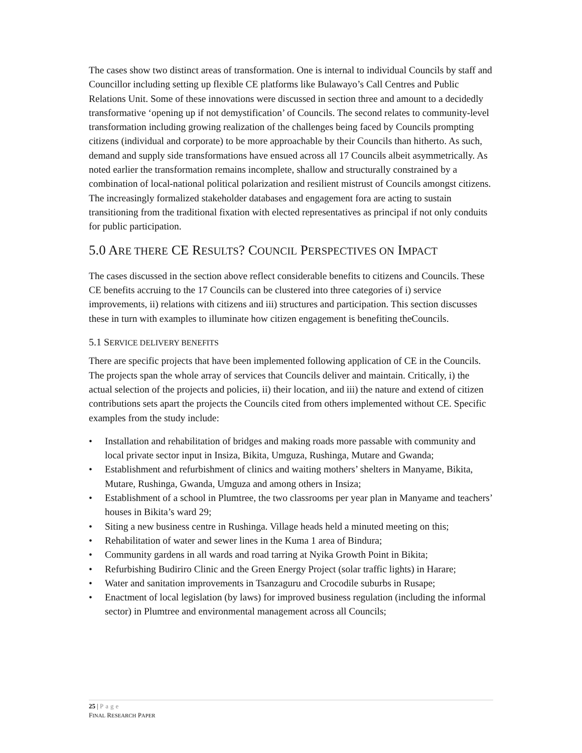The cases show two distinct areas of transformation. One is internal to individual Councils by staff and Councillor including setting up flexible CE platforms like Bulawayo’s Call Centres and Public Relations Unit. Some of these innovations were discussed in section three and amount to a decidedly transformative ‘opening up if not demystification’ of Councils. The second relates to community-level transformation including growing realization of the challenges being faced by Councils prompting citizens (individual and corporate) to be more approachable by their Councils than hitherto. As such, demand and supply side transformations have ensued across all 17 Councils albeit asymmetrically. As noted earlier the transformation remains incomplete, shallow and structurally constrained by a combination of local-national political polarization and resilient mistrust of Councils amongst citizens. The increasingly formalized stakeholder databases and engagement fora are acting to sustain transitioning from the traditional fixation with elected representatives as principal if not only conduits for public participation.
5.0 ARE THERE CE RESULTS? COUNCIL PERSPECTIVES ON IMPACT
The cases discussed in the section above reflect considerable benefits to citizens and Councils. These CE benefits accruing to the 17 Councils can be clustered into three categories of i) service improvements, ii) relations with citizens and iii) structures and participation. This section discusses these in turn with examples to illuminate how citizen engagement is benefiting theCouncils.
5.1 SERVICE DELIVERY BENEFITS
There are specific projects that have been implemented following application of CE in the Councils. The projects span the whole array of services that Councils deliver and maintain. Critically, i) the actual selection of the projects and policies, ii) their location, and iii) the nature and extend of citizen contributions sets apart the projects the Councils cited from others implemented without CE. Specific examples from the study include:
• Installation and rehabilitation of bridges and making roads more passable with community and local private sector input in Insiza, Bikita, Umguza, Rushinga, Mutare and Gwanda;
• Establishment and refurbishment of clinics and waiting mothers’ shelters in Manyame, Bikita, Mutare, Rushinga, Gwanda, Umguza and among others in Insiza;
• Establishment of a school in Plumtree, the two classrooms per year plan in Manyame and teachers’ houses in Bikita’s ward 29;
• Siting a new business centre in Rushinga. Village heads held a minuted meeting on this;
• Rehabilitation of water and sewer lines in the Kuma 1 area of Bindura;
• Community gardens in all wards and road tarring at Nyika Growth Point in Bikita;
• Refurbishing Budiriro Clinic and the Green Energy Project (solar traffic lights) in Harare;
• Water and sanitation improvements in Tsanzaguru and Crocodile suburbs in Rusape;
• Enactment of local legislation (by laws) for improved business regulation (including the informal sector) in Plumtree and environmental management across all Councils;
25 | Page
FINAL RESEARCH PAPER